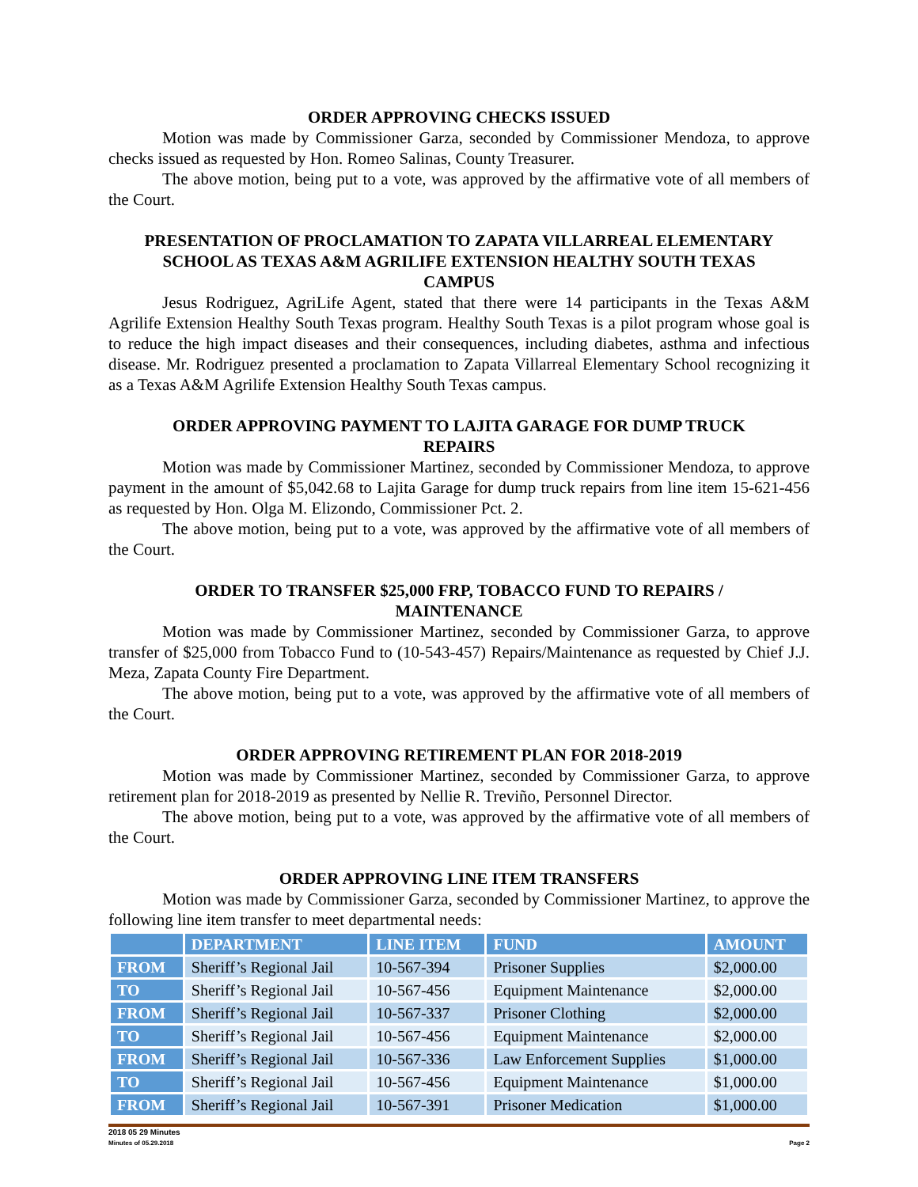ORDER APPROVING CHECKS ISSUED
Motion was made by Commissioner Garza, seconded by Commissioner Mendoza, to approve checks issued as requested by Hon. Romeo Salinas, County Treasurer.
The above motion, being put to a vote, was approved by the affirmative vote of all members of the Court.
PRESENTATION OF PROCLAMATION TO ZAPATA VILLARREAL ELEMENTARY SCHOOL AS TEXAS A&M AGRILIFE EXTENSION HEALTHY SOUTH TEXAS CAMPUS
Jesus Rodriguez, AgriLife Agent, stated that there were 14 participants in the Texas A&M Agrilife Extension Healthy South Texas program. Healthy South Texas is a pilot program whose goal is to reduce the high impact diseases and their consequences, including diabetes, asthma and infectious disease. Mr. Rodriguez presented a proclamation to Zapata Villarreal Elementary School recognizing it as a Texas A&M Agrilife Extension Healthy South Texas campus.
ORDER APPROVING PAYMENT TO LAJITA GARAGE FOR DUMP TRUCK REPAIRS
Motion was made by Commissioner Martinez, seconded by Commissioner Mendoza, to approve payment in the amount of $5,042.68 to Lajita Garage for dump truck repairs from line item 15-621-456 as requested by Hon. Olga M. Elizondo, Commissioner Pct. 2.
The above motion, being put to a vote, was approved by the affirmative vote of all members of the Court.
ORDER TO TRANSFER $25,000 FRP, TOBACCO FUND TO REPAIRS / MAINTENANCE
Motion was made by Commissioner Martinez, seconded by Commissioner Garza, to approve transfer of $25,000 from Tobacco Fund to (10-543-457) Repairs/Maintenance as requested by Chief J.J. Meza, Zapata County Fire Department.
The above motion, being put to a vote, was approved by the affirmative vote of all members of the Court.
ORDER APPROVING RETIREMENT PLAN FOR 2018-2019
Motion was made by Commissioner Martinez, seconded by Commissioner Garza, to approve retirement plan for 2018-2019 as presented by Nellie R. Treviño, Personnel Director.
The above motion, being put to a vote, was approved by the affirmative vote of all members of the Court.
ORDER APPROVING LINE ITEM TRANSFERS
Motion was made by Commissioner Garza, seconded by Commissioner Martinez, to approve the following line item transfer to meet departmental needs:
| | DEPARTMENT | LINE ITEM | FUND | AMOUNT |
| --- | --- | --- | --- | --- |
| FROM | Sheriff’s Regional Jail | 10-567-394 | Prisoner Supplies | $2,000.00 |
| TO | Sheriff’s Regional Jail | 10-567-456 | Equipment Maintenance | $2,000.00 |
| FROM | Sheriff’s Regional Jail | 10-567-337 | Prisoner Clothing | $2,000.00 |
| TO | Sheriff’s Regional Jail | 10-567-456 | Equipment Maintenance | $2,000.00 |
| FROM | Sheriff’s Regional Jail | 10-567-336 | Law Enforcement Supplies | $1,000.00 |
| TO | Sheriff’s Regional Jail | 10-567-456 | Equipment Maintenance | $1,000.00 |
| FROM | Sheriff’s Regional Jail | 10-567-391 | Prisoner Medication | $1,000.00 |
2018 05 29 Minutes
Minutes of 05.29.2018 Page 2